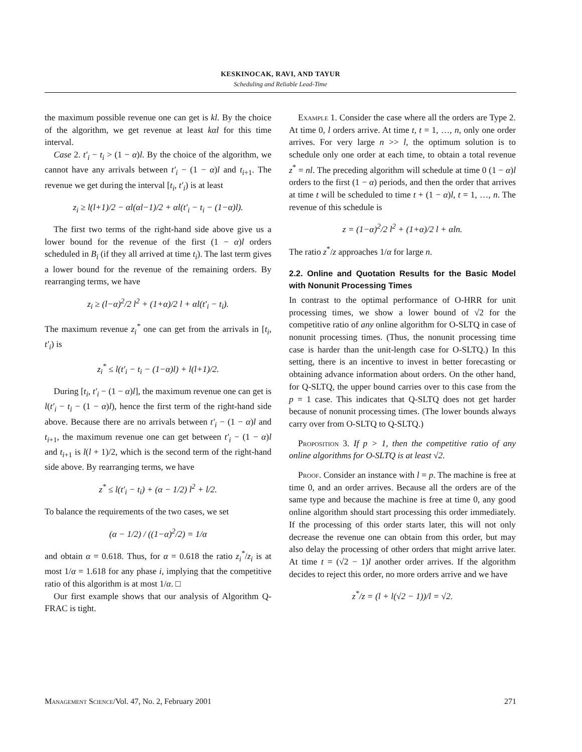KESKINOCAK, RAVI, AND TAYUR
Scheduling and Reliable Lead-Time
the maximum possible revenue one can get is kl. By the choice of the algorithm, we get revenue at least kαl for this time interval.
Case 2. t′<sub>i</sub> − t<sub>i</sub> > (1 − α)l. By the choice of the algorithm, we cannot have any arrivals between t′<sub>i</sub> − (1 − α)l and t<sub>i+1</sub>. The revenue we get during the interval [t<sub>i</sub>, t′<sub>i</sub>) is at least
z<sub>i</sub> ≥ l(l+1)/2 − αl(αl−1)/2 + αl(t′<sub>i</sub> − t<sub>i</sub> − (1−α)l).
The first two terms of the right-hand side above give us a lower bound for the revenue of the first (1 − α)l orders scheduled in B<sub>i</sub> (if they all arrived at time t<sub>i</sub>). The last term gives a lower bound for the revenue of the remaining orders. By rearranging terms, we have
z<sub>i</sub> ≥ (l−α)<sup>2</sup>/2 l<sup>2</sup> + (1+α)/2 l + αl(t′<sub>i</sub> − t<sub>i</sub>).
The maximum revenue z<sub>i</sub><sup>*</sup> one can get from the arrivals in [t<sub>i</sub>, t′<sub>i</sub>) is
z<sub>i</sub><sup>*</sup> ≤ l(t′<sub>i</sub> − t<sub>i</sub> − (1−α)l) + l(l+1)/2.
During [t<sub>i</sub>, t′<sub>i</sub> − (1 − α)l], the maximum revenue one can get is l(t′<sub>i</sub> − t<sub>i</sub> − (1 − α)l), hence the first term of the right-hand side above. Because there are no arrivals between t′<sub>i</sub> − (1 − α)l and t<sub>i+1</sub>, the maximum revenue one can get between t′<sub>i</sub> − (1 − α)l and t<sub>i+1</sub> is l(l + 1)/2, which is the second term of the right-hand side above. By rearranging terms, we have
z<sup>*</sup> ≤ l(t′<sub>i</sub> − t<sub>i</sub>) + (α − 1/2) l<sup>2</sup> + l/2.
To balance the requirements of the two cases, we set
(α − 1/2) / ((1−α)<sup>2</sup>/2) = 1/α
and obtain α = 0.618. Thus, for α = 0.618 the ratio z<sub>i</sub><sup>*</sup>/z<sub>i</sub> is at most 1/α = 1.618 for any phase i, implying that the competitive ratio of this algorithm is at most 1/α. □
Our first example shows that our analysis of Algorithm Q-FRAC is tight.
Example 1. Consider the case where all the orders are Type 2. At time 0, l orders arrive. At time t, t = 1, …, n, only one order arrives. For very large n >> l, the optimum solution is to schedule only one order at each time, to obtain a total revenue z<sup>*</sup> = nl. The preceding algorithm will schedule at time 0 (1 − α)l orders to the first (1 − α) periods, and then the order that arrives at time t will be scheduled to time t + (1 − α)l, t = 1, …, n. The revenue of this schedule is
z = (1−α)<sup>2</sup>/2 l<sup>2</sup> + (1+α)/2 l + αln.
The ratio z<sup>*</sup>/z approaches 1/α for large n.
2.2. Online and Quotation Results for the Basic Model with Nonunit Processing Times
In contrast to the optimal performance of O-HRR for unit processing times, we show a lower bound of √2 for the competitive ratio of any online algorithm for O-SLTQ in case of nonunit processing times. (Thus, the nonunit processing time case is harder than the unit-length case for O-SLTQ.) In this setting, there is an incentive to invest in better forecasting or obtaining advance information about orders. On the other hand, for Q-SLTQ, the upper bound carries over to this case from the p = 1 case. This indicates that Q-SLTQ does not get harder because of nonunit processing times. (The lower bounds always carry over from O-SLTQ to Q-SLTQ.)
Proposition 3. If p > 1, then the competitive ratio of any online algorithms for O-SLTQ is at least √2.
Proof. Consider an instance with l = p. The machine is free at time 0, and an order arrives. Because all the orders are of the same type and because the machine is free at time 0, any good online algorithm should start processing this order immediately. If the processing of this order starts later, this will not only decrease the revenue one can obtain from this order, but may also delay the processing of other orders that might arrive later. At time t = (√2 − 1)l another order arrives. If the algorithm decides to reject this order, no more orders arrive and we have
z<sup>*</sup>/z = (l + l(√2 − 1))/l = √2.
Management Science/Vol. 47, No. 2, February 2001 271